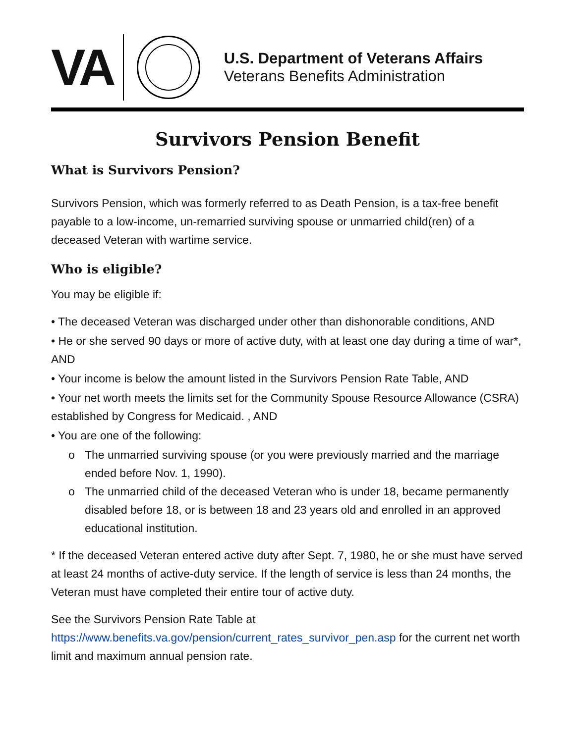VA
U.S. Department of Veterans Affairs
Veterans Benefits Administration
Survivors Pension Benefit
What is Survivors Pension?
Survivors Pension, which was formerly referred to as Death Pension, is a tax-free benefit payable to a low-income, un-remarried surviving spouse or unmarried child(ren) of a deceased Veteran with wartime service.
Who is eligible?
You may be eligible if:
• The deceased Veteran was discharged under other than dishonorable conditions, AND
• He or she served 90 days or more of active duty, with at least one day during a time of war*, AND
• Your income is below the amount listed in the Survivors Pension Rate Table, AND
• Your net worth meets the limits set for the Community Spouse Resource Allowance (CSRA) established by Congress for Medicaid. , AND
• You are one of the following:
o The unmarried surviving spouse (or you were previously married and the marriage ended before Nov. 1, 1990).
o The unmarried child of the deceased Veteran who is under 18, became permanently disabled before 18, or is between 18 and 23 years old and enrolled in an approved educational institution.
* If the deceased Veteran entered active duty after Sept. 7, 1980, he or she must have served at least 24 months of active-duty service. If the length of service is less than 24 months, the Veteran must have completed their entire tour of active duty.
See the Survivors Pension Rate Table at
https://www.benefits.va.gov/pension/current_rates_survivor_pen.asp for the current net worth limit and maximum annual pension rate.